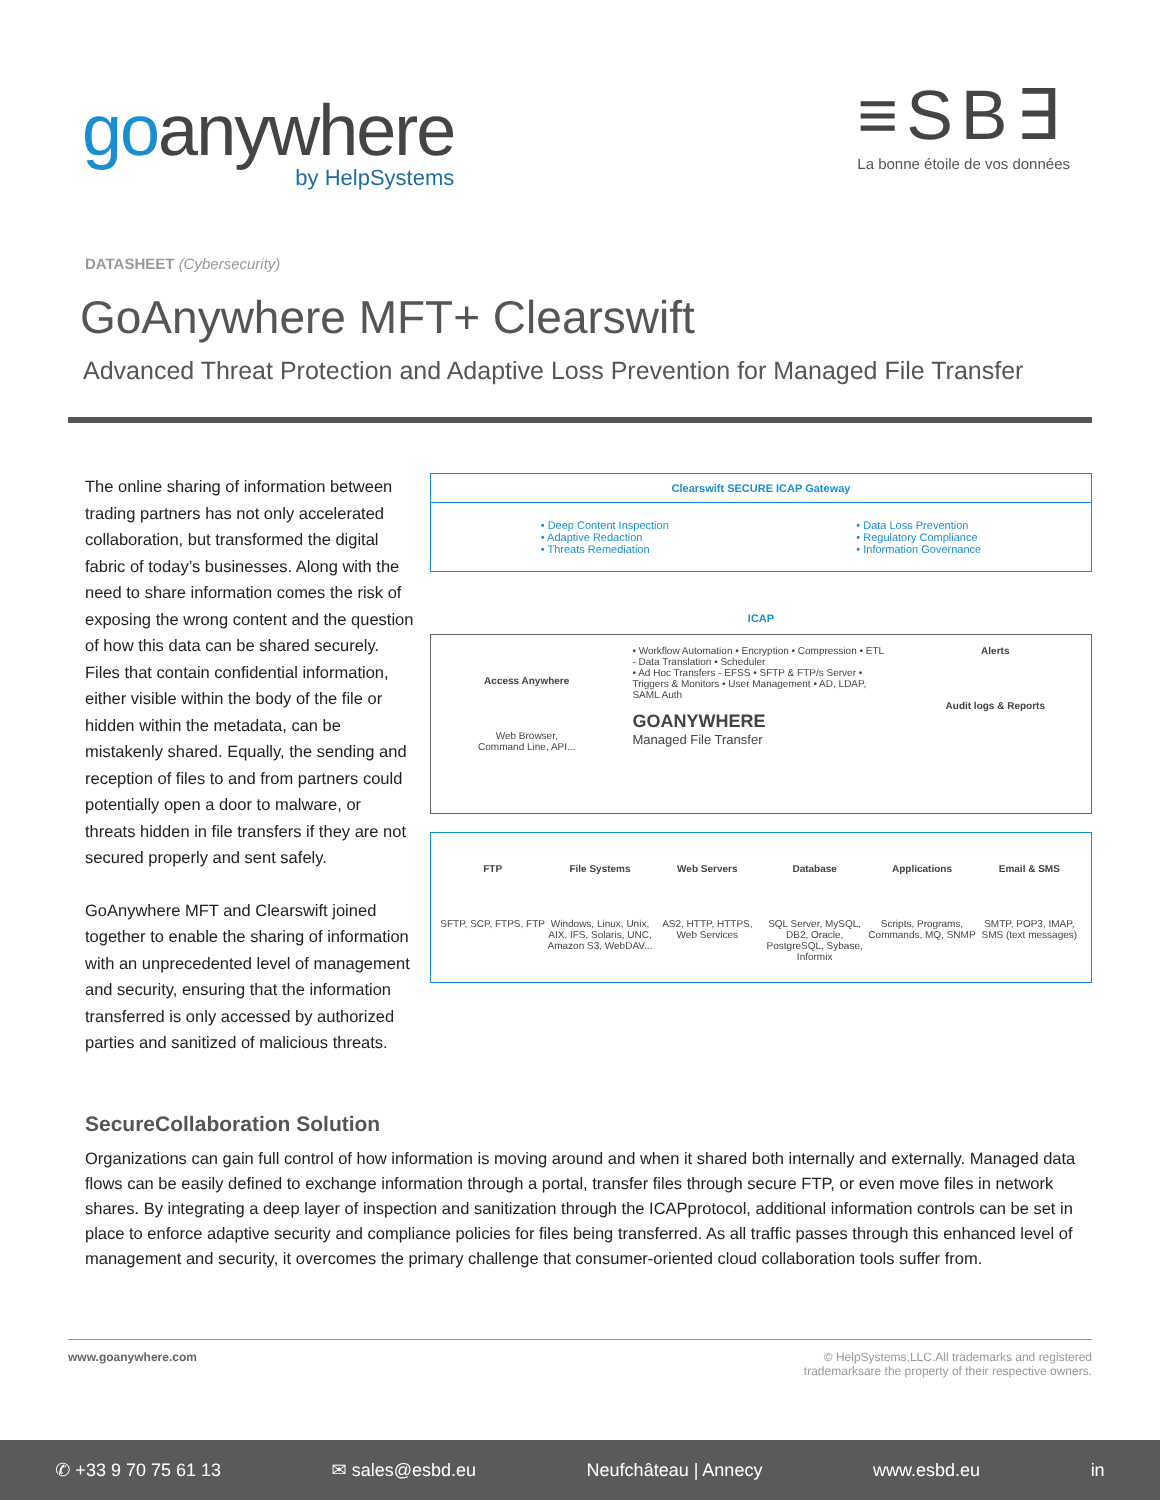goanywhere
by HelpSystems
≡SB∃
La bonne étoile de vos données
DATASHEET (Cybersecurity)
GoAnywhere MFT+ Clearswift
Advanced Threat Protection and Adaptive Loss Prevention for Managed File Transfer
The online sharing of information between trading partners has not only accelerated collaboration, but transformed the digital fabric of today’s businesses. Along with the need to share information comes the risk of exposing the wrong content and the question of how this data can be shared securely. Files that contain confidential information, either visible within the body of the file or hidden within the metadata, can be mistakenly shared. Equally, the sending and reception of files to and from partners could potentially open a door to malware, or threats hidden in file transfers if they are not secured properly and sent safely.
GoAnywhere MFT and Clearswift joined together to enable the sharing of information with an unprecedented level of management and security, ensuring that the information transferred is only accessed by authorized parties and sanitized of malicious threats.
Clearswift SECURE ICAP Gateway
• Deep Content Inspection
• Adaptive Redaction
• Threats Remediation
• Data Loss Prevention
• Regulatory Compliance
• Information Governance
ICAP
Access Anywhere
Web Browser,
Command Line, API...
• Workflow Automation • Encryption • Compression • ETL - Data Translation • Scheduler
• Ad Hoc Transfers - EFSS • SFTP & FTP/s Server • Triggers & Monitors • User Management • AD, LDAP, SAML Auth
GOANYWHERE
Managed File Transfer
Alerts
Audit logs & Reports
FTP
SFTP, SCP, FTPS, FTP
File Systems
Windows, Linux, Unix, AIX, IFS, Solaris, UNC, Amazon S3, WebDAV...
Web Servers
AS2, HTTP, HTTPS, Web Services
Database
SQL Server, MySQL, DB2, Oracle, PostgreSQL, Sybase, Informix
Applications
Scripts, Programs, Commands, MQ, SNMP
Email & SMS
SMTP, POP3, IMAP, SMS (text messages)
SecureCollaboration Solution
Organizations can gain full control of how information is moving around and when it shared both internally and externally. Managed data flows can be easily defined to exchange information through a portal, transfer files through secure FTP, or even move files in network shares. By integrating a deep layer of inspection and sanitization through the ICAPprotocol, additional information controls can be set in place to enforce adaptive security and compliance policies for files being transferred. As all traffic passes through this enhanced level of management and security, it overcomes the primary challenge that consumer-oriented cloud collaboration tools suffer from.
www.goanywhere.com © HelpSystems,LLC.All trademarks and registered
trademarksare the property of their respective owners.
✆ +33 9 70 75 61 13 ✉ sales@esbd.eu Neufchâteau | Annecy www.esbd.eu in